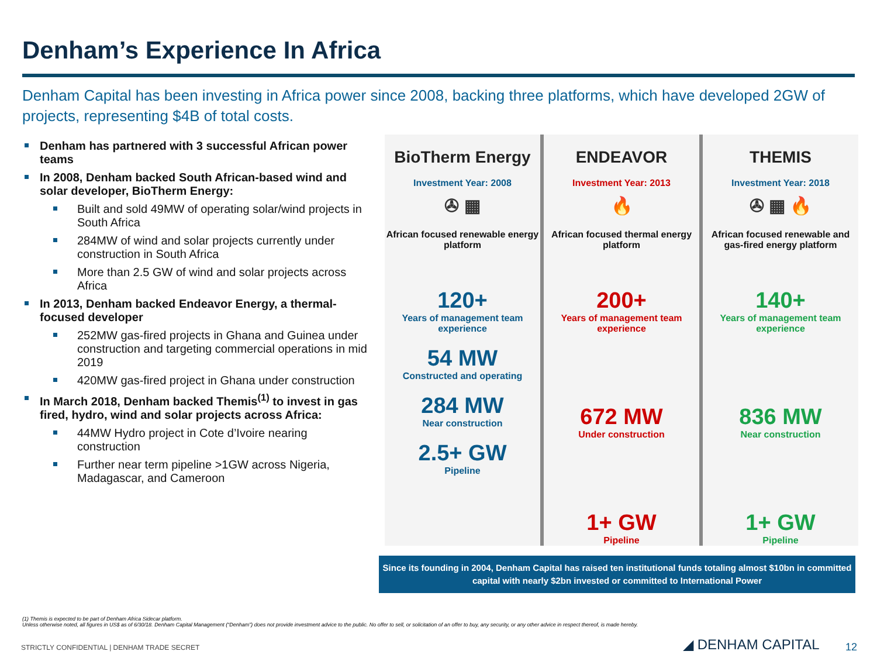Denham’s Experience In Africa
Denham Capital has been investing in Africa power since 2008, backing three platforms, which have developed 2GW of projects, representing $4B of total costs.
Denham has partnered with 3 successful African power teams
In 2008, Denham backed South African-based wind and solar developer, BioTherm Energy:
Built and sold 49MW of operating solar/wind projects in South Africa
284MW of wind and solar projects currently under construction in South Africa
More than 2.5 GW of wind and solar projects across Africa
In 2013, Denham backed Endeavor Energy, a thermal-focused developer
252MW gas-fired projects in Ghana and Guinea under construction and targeting commercial operations in mid 2019
420MW gas-fired project in Ghana under construction
In March 2018, Denham backed Themis<sup>(1)</sup> to invest in gas fired, hydro, wind and solar projects across Africa:
44MW Hydro project in Cote d’Ivoire nearing construction
Further near term pipeline >1GW across Nigeria, Madagascar, and Cameroon
BioTherm Energy
Investment Year: 2008
✇ ▦
African focused renewable energy platform
120+
Years of management team experience
54 MW
Constructed and operating
284 MW
Near construction
2.5+ GW
Pipeline
ENDEAVOR
Investment Year: 2013
🔥
African focused thermal energy platform
200+
Years of management team experience
672 MW
Under construction
1+ GW
Pipeline
THEMIS
Investment Year: 2018
✇ ▦ 🔥
African focused renewable and gas-fired energy platform
140+
Years of management team experience
836 MW
Near construction
1+ GW
Pipeline
Since its founding in 2004, Denham Capital has raised ten institutional funds totaling almost $10bn in committed capital with nearly $2bn invested or committed to International Power
(1) Themis is expected to be part of Denham Africa Sidecar platform.
Unless otherwise noted, all figures in US$ as of 6/30/18. Denham Capital Management (“Denham”) does not provide investment advice to the public. No offer to sell, or solicitation of an offer to buy, any security, or any other advice in respect thereof, is made hereby.
STRICTLY CONFIDENTIAL | DENHAM TRADE SECRET
◢ DENHAM CAPITAL 12